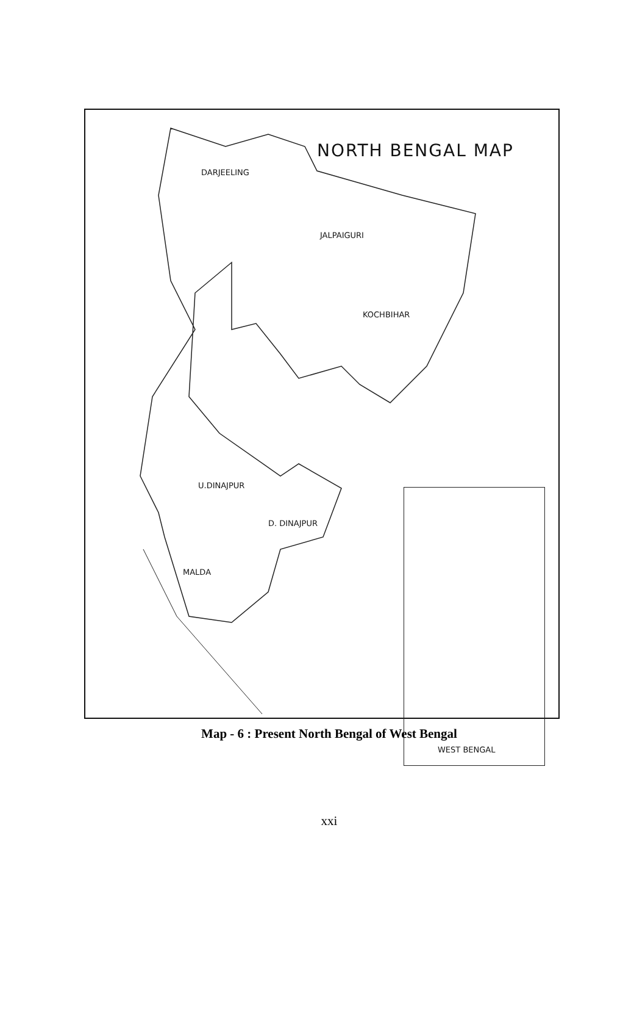NORTH BENGAL MAP
DARJEELING
JALPAIGURI
KOCHBIHAR
U.DINAJPUR
D. DINAJPUR
MALDA
WEST BENGAL
Map - 6 : Present North Bengal of West Bengal
xxi